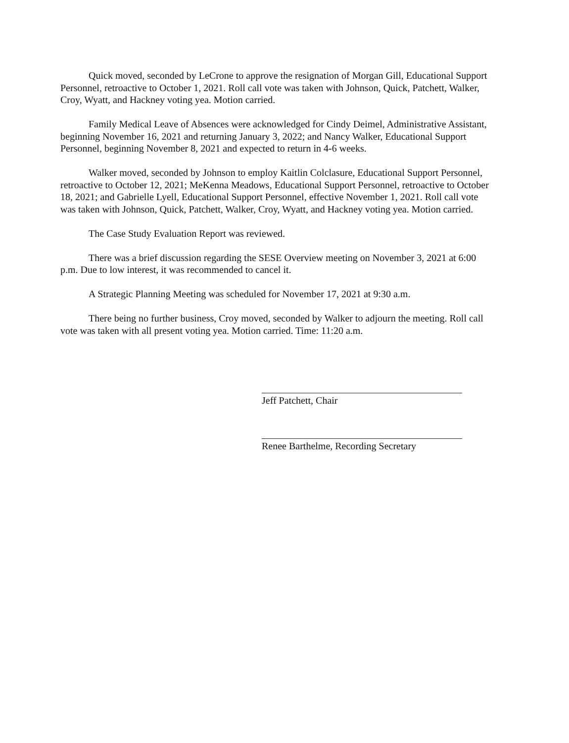Quick moved, seconded by LeCrone to approve the resignation of Morgan Gill, Educational Support Personnel, retroactive to October 1, 2021. Roll call vote was taken with Johnson, Quick, Patchett, Walker, Croy, Wyatt, and Hackney voting yea. Motion carried.
Family Medical Leave of Absences were acknowledged for Cindy Deimel, Administrative Assistant, beginning November 16, 2021 and returning January 3, 2022; and Nancy Walker, Educational Support Personnel, beginning November 8, 2021 and expected to return in 4-6 weeks.
Walker moved, seconded by Johnson to employ Kaitlin Colclasure, Educational Support Personnel, retroactive to October 12, 2021; MeKenna Meadows, Educational Support Personnel, retroactive to October 18, 2021; and Gabrielle Lyell, Educational Support Personnel, effective November 1, 2021. Roll call vote was taken with Johnson, Quick, Patchett, Walker, Croy, Wyatt, and Hackney voting yea. Motion carried.
The Case Study Evaluation Report was reviewed.
There was a brief discussion regarding the SESE Overview meeting on November 3, 2021 at 6:00 p.m. Due to low interest, it was recommended to cancel it.
A Strategic Planning Meeting was scheduled for November 17, 2021 at 9:30 a.m.
There being no further business, Croy moved, seconded by Walker to adjourn the meeting. Roll call vote was taken with all present voting yea. Motion carried. Time: 11:20 a.m.
Jeff Patchett, Chair
Renee Barthelme, Recording Secretary